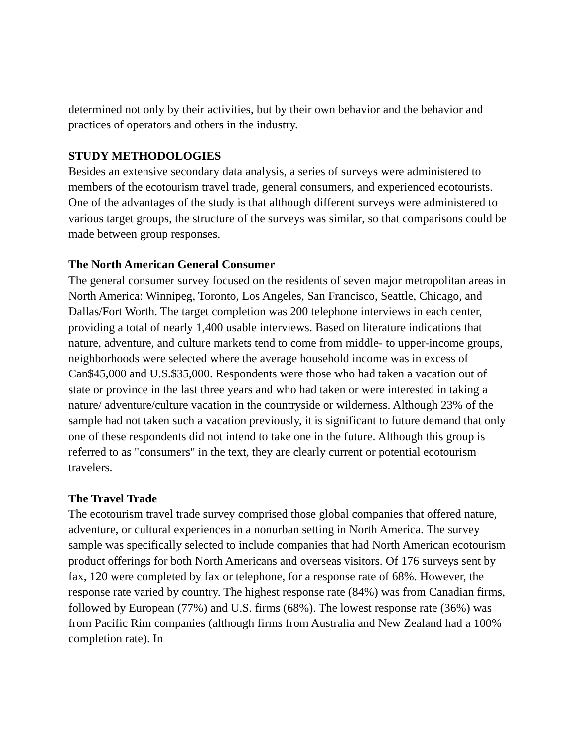determined not only by their activities, but by their own behavior and the behavior and practices of operators and others in the industry.
STUDY METHODOLOGIES
Besides an extensive secondary data analysis, a series of surveys were administered to members of the ecotourism travel trade, general consumers, and experienced ecotourists. One of the advantages of the study is that although different surveys were administered to various target groups, the structure of the surveys was similar, so that comparisons could be made between group responses.
The North American General Consumer
The general consumer survey focused on the residents of seven major metropolitan areas in North America: Winnipeg, Toronto, Los Angeles, San Francisco, Seattle, Chicago, and Dallas/Fort Worth. The target completion was 200 telephone interviews in each center, providing a total of nearly 1,400 usable interviews. Based on literature indications that nature, adventure, and culture markets tend to come from middle- to upper-income groups, neighborhoods were selected where the average household income was in excess of Can$45,000 and U.S.$35,000. Respondents were those who had taken a vacation out of state or province in the last three years and who had taken or were interested in taking a nature/ adventure/culture vacation in the countryside or wilderness. Although 23% of the sample had not taken such a vacation previously, it is significant to future demand that only one of these respondents did not intend to take one in the future. Although this group is referred to as "consumers" in the text, they are clearly current or potential ecotourism travelers.
The Travel Trade
The ecotourism travel trade survey comprised those global companies that offered nature, adventure, or cultural experiences in a nonurban setting in North America. The survey sample was specifically selected to include companies that had North American ecotourism product offerings for both North Americans and overseas visitors. Of 176 surveys sent by fax, 120 were completed by fax or telephone, for a response rate of 68%. However, the response rate varied by country. The highest response rate (84%) was from Canadian firms, followed by European (77%) and U.S. firms (68%). The lowest response rate (36%) was from Pacific Rim companies (although firms from Australia and New Zealand had a 100% completion rate). In